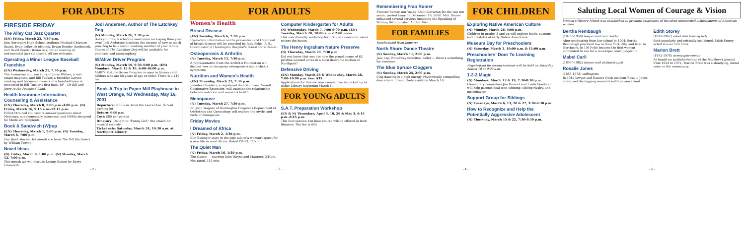FOR ADULTS
FIRESIDE FRIDAY
The Alley Cat Jazz Quartet
(EN) Friday, March 23, 7:30 p.m.
Join Northport High School students Michael Chiavaro (bass), Evan Lefkwich (drums), Bryan Reeder (keyboard), and David Reeder (tenor sax) for an evening of instrumental jazz standards. All are welcome.
Operating a Minor League Baseball Franchise
(EN) Wednesday, March 21, 7:30 p.m.
The humorous but true story of Jerry Walker, a real estate magnate, and Bill Tucker, a Brooklyn lawyer, meeting and becoming owners of a baseball team is recounted in Bill Tucker's first book DP – Or Bill and Jerry in the Promised Land.
Health Insurance Information, Counseling & Assistance
(EN) Thursday, March 8, 1:00 p.m.-4:00 p.m. (N) Friday, March 16, 9:15 a.m.-12:15 p.m.
HIICAP-trained counselors answer questions about Medicare, supplementary insurance, and HMOs designed for Medicare recipients.
Book & Sandwich (W)rap
(EN) Thursday, March 1, 1:00 p.m. (N) Tuesday, March 6, 7:00 p.m.
Our short stories this month are from The Hill Bachelors by William Trevor.
Novel Ideas
(N) Friday, March 9, 1:00 p.m. (N) Monday, March 12, 7:00 p.m.
This month we will discuss Losing Nelson by Barry Unsworth.
Jodi Andersen, Author of The Latchkey Dog
(N) Monday, March 26, 7:30 p.m.
Does your dog's schedule need more arranging than your own? Jodi Andersen discloses the secrets of how to teach your dog to be a useful working member of your family. Copies of The Latchkey Dog will be available for purchase and autographing.
55/Alive Driver Program
(N) Monday, March 19, 9:30-4:00 p.m. (EN) Mondays, March 12 & 19, 6:00-10:00 p.m.
AARP's Mature Driver Program is open to library card holders who are 50 years of age or older. There is a $10 fee.
Book-A-Trip to Paper Mill Playhouse in West Orange, NJ Wednesday, May 16, 2001
Departure: 9:30 a.m. from the Laurel Ave. School parking lot
Return: 6:00 p.m.
Cost: $80 per person
Itinerary: Delight to "Funny Girl," the smash-hit musical comedy
Ticket sale: Saturday, March 24, 10:30 a.m. at Northport Library.
- 2 -
FOR ADULTS
Women's Health
Breast Disease
(EN) Tuesday, March 6, 7:30 p.m.
Up-to-date information on the prevention and treatment of breast disease will be provided by Judy Koles, R.N., Coordinator of Huntington Hospital's Breast Care Center.
Osteoporosis & Arthritis
(N) Tuesday, March 13, 7:30 p.m.
A representative from the Arthritis Foundation will discuss how to recognize osteoporosis and arthritis symptoms.
Nutrition and Women's Health
(EN) Thursday, March 22, 7:30 p.m.
Jennifer Cavalieri, a registered dietitian from Cornell Cooperative Extension, will examine the relationship between nutrition and women's health.
Menopause
(N) Tuesday, March 27, 7:30 p.m.
Dr. John Wagner of Huntington Hospital's Department of Obstetrics and Gynecology will explore the myths and facts of menopause.
Friday Movies
I Dreamed of Africa
(N) Friday, March 2, 1:30 p.m.
Kim Basinger stars in the epic tale of a woman's quest for a new life in rural Africa. Rated PG-13. 115 min.
The Quiet Man
(N) Friday, March 16, 1:30 p.m.
The classic — starring John Wayne and Maureen O'Hara. Not rated. 153 min.
Computer Kindergarten for Adults
(N) Wednesday, March 7, 7:00-9:00 p.m. (EN) Tuesday, March 20, 10:00 a.m.-12:00 noon
This user-friendly workshop for first-time computer users covers the basics.
The Henry Ingraham Nature Preserve
(N) Thursday, March 29, 7:30 p.m.
Did you know that you are now the proud owner of 62 pristine wooded acres in a most desirable section of Northport?
Defensive Driving
(EN) Monday, March 26 & Wednesday, March 28, 7:00-10:00 p.m. Fee: $35
Applications for this six-hour course may be picked up at either Library beginning March 1.
FOR YOUNG ADULTS
S.A.T. Preparation Workshop
(EN & N) Thursdays, April 5, 19, 26 & May 3, 6:15 p.m.-8:45 p.m.
This four-session, ten-hour course will be offered in both libraries. The fee is $40.
- 3 -
Remembering Fran Romer
Frances Romer, our Young Adult Librarian for the last ten years, passed away on December 16, 2000. Mrs. Romer enhanced several services including the Speaking of Writing Distinguished Author Visit.
FOR FAMILIES
Rescheduled from January:
North Shore Dance Theatre
(N) Sunday, March 11, 2:00 p.m.
Jazz, tap, Broadway favorites, ballet — there's something for everyone.
The Blue Spruce Cloggers
(N) Sunday, March 25, 2:00 p.m.
Clog dancing is a high-energy, rhythmically compelling dance form. Free tickets available March 10.
FOR CHILDREN
Exploring Native American Culture
(N) Monday, March 26, 4:00 p.m.
Children in grades 3 and up will explore foods, customs, and lifestyles of early Native Americans.
Museum Day for Preschoolers
(N) Saturday, March 3, 10:00 a.m. & 11:00 a.m.
Preschoolers' Door To Learning Registration
Registration for spring sessions will be held on Saturday, March 10 at 9:00 a.m.
1-2-3 Magic
(N) Mondays, March 12 & 19, 7:30-8:30 p.m.
Elementary counselors Jim Durand and Linda Goodman will help parents deal with whining, sibling rivalry, and misbehavior.
Support Group for Siblings
(N) Tuesdays, March 6, 13, 20 & 27, 3:30-4:30 p.m.
How to Recognize and Help the Potentially Aggressive Adolescent
(N) Thursday, March 15 & 22, 7:30-8:30 p.m.
- 4 -
Saluting Local Women of Courage & Vision
Women's History Month was established to promote awareness of the often unrecorded achievements of American women.
Bertha Rembaugh
(1876?-1950) lawyer and civic leader
After graduating from law school in 1904, Bertha Rembaugh practiced law in New York City, and later in Northport. In 1919 she became the first woman nominated to run for a municipal court judgeship.
Mabel Carll
(1897?-1982) farmer and philanthropist
Rosalie Jones
(1883-1978) suffragette
In 1912 lawyer and Eaton's Neck resident Rosalie Jones energized the lagging women's suffrage movement.
Edith Storey
(1892-1967) silent film leading lady
Both popularly and critically acclaimed, Edith Storey acted in over 120 films.
Marion Brett
(1892-1978) newspaperwoman
As hands-on publisher/editor of the Northport Journal from 1924 to 1972, Marion Brett was a steadying, moral voice in the community.
- 5 -